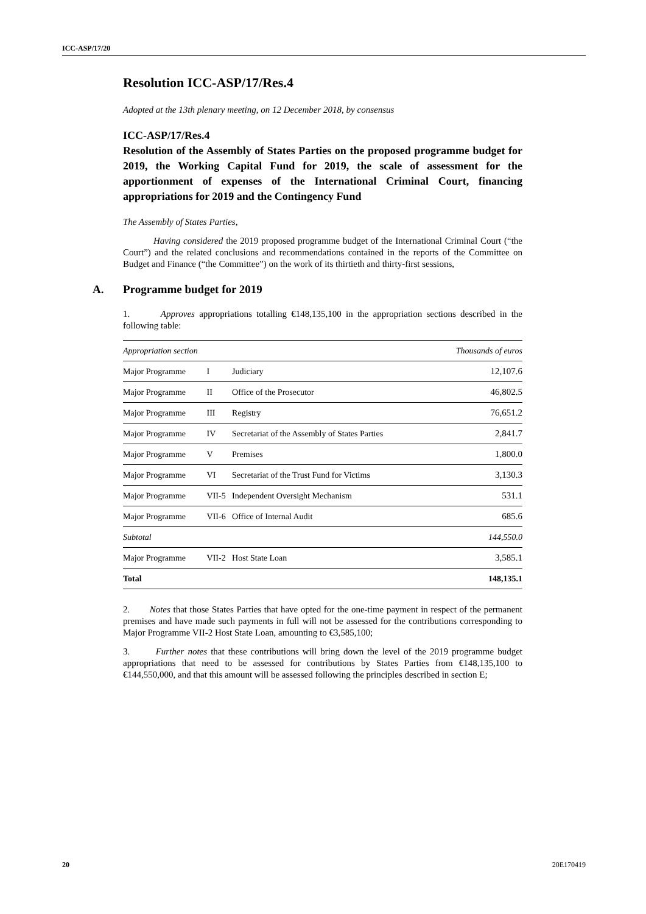ICC-ASP/17/20
Resolution ICC-ASP/17/Res.4
Adopted at the 13th plenary meeting, on 12 December 2018, by consensus
ICC-ASP/17/Res.4
Resolution of the Assembly of States Parties on the proposed programme budget for 2019, the Working Capital Fund for 2019, the scale of assessment for the apportionment of expenses of the International Criminal Court, financing appropriations for 2019 and the Contingency Fund
The Assembly of States Parties,
Having considered the 2019 proposed programme budget of the International Criminal Court (“the Court”) and the related conclusions and recommendations contained in the reports of the Committee on Budget and Finance (“the Committee”) on the work of its thirtieth and thirty-first sessions,
A. Programme budget for 2019
1. Approves appropriations totalling €148,135,100 in the appropriation sections described in the following table:
| Appropriation section | | | Thousands of euros |
| --- | --- | --- | --- |
| Major Programme | I | Judiciary | 12,107.6 |
| Major Programme | II | Office of the Prosecutor | 46,802.5 |
| Major Programme | III | Registry | 76,651.2 |
| Major Programme | IV | Secretariat of the Assembly of States Parties | 2,841.7 |
| Major Programme | V | Premises | 1,800.0 |
| Major Programme | VI | Secretariat of the Trust Fund for Victims | 3,130.3 |
| Major Programme | VII-5 | Independent Oversight Mechanism | 531.1 |
| Major Programme | VII-6 | Office of Internal Audit | 685.6 |
| Subtotal | | | 144,550.0 |
| Major Programme | VII-2 | Host State Loan | 3,585.1 |
| Total | | | 148,135.1 |
2. Notes that those States Parties that have opted for the one-time payment in respect of the permanent premises and have made such payments in full will not be assessed for the contributions corresponding to Major Programme VII-2 Host State Loan, amounting to €3,585,100;
3. Further notes that these contributions will bring down the level of the 2019 programme budget appropriations that need to be assessed for contributions by States Parties from €148,135,100 to €144,550,000, and that this amount will be assessed following the principles described in section E;
20 20E170419